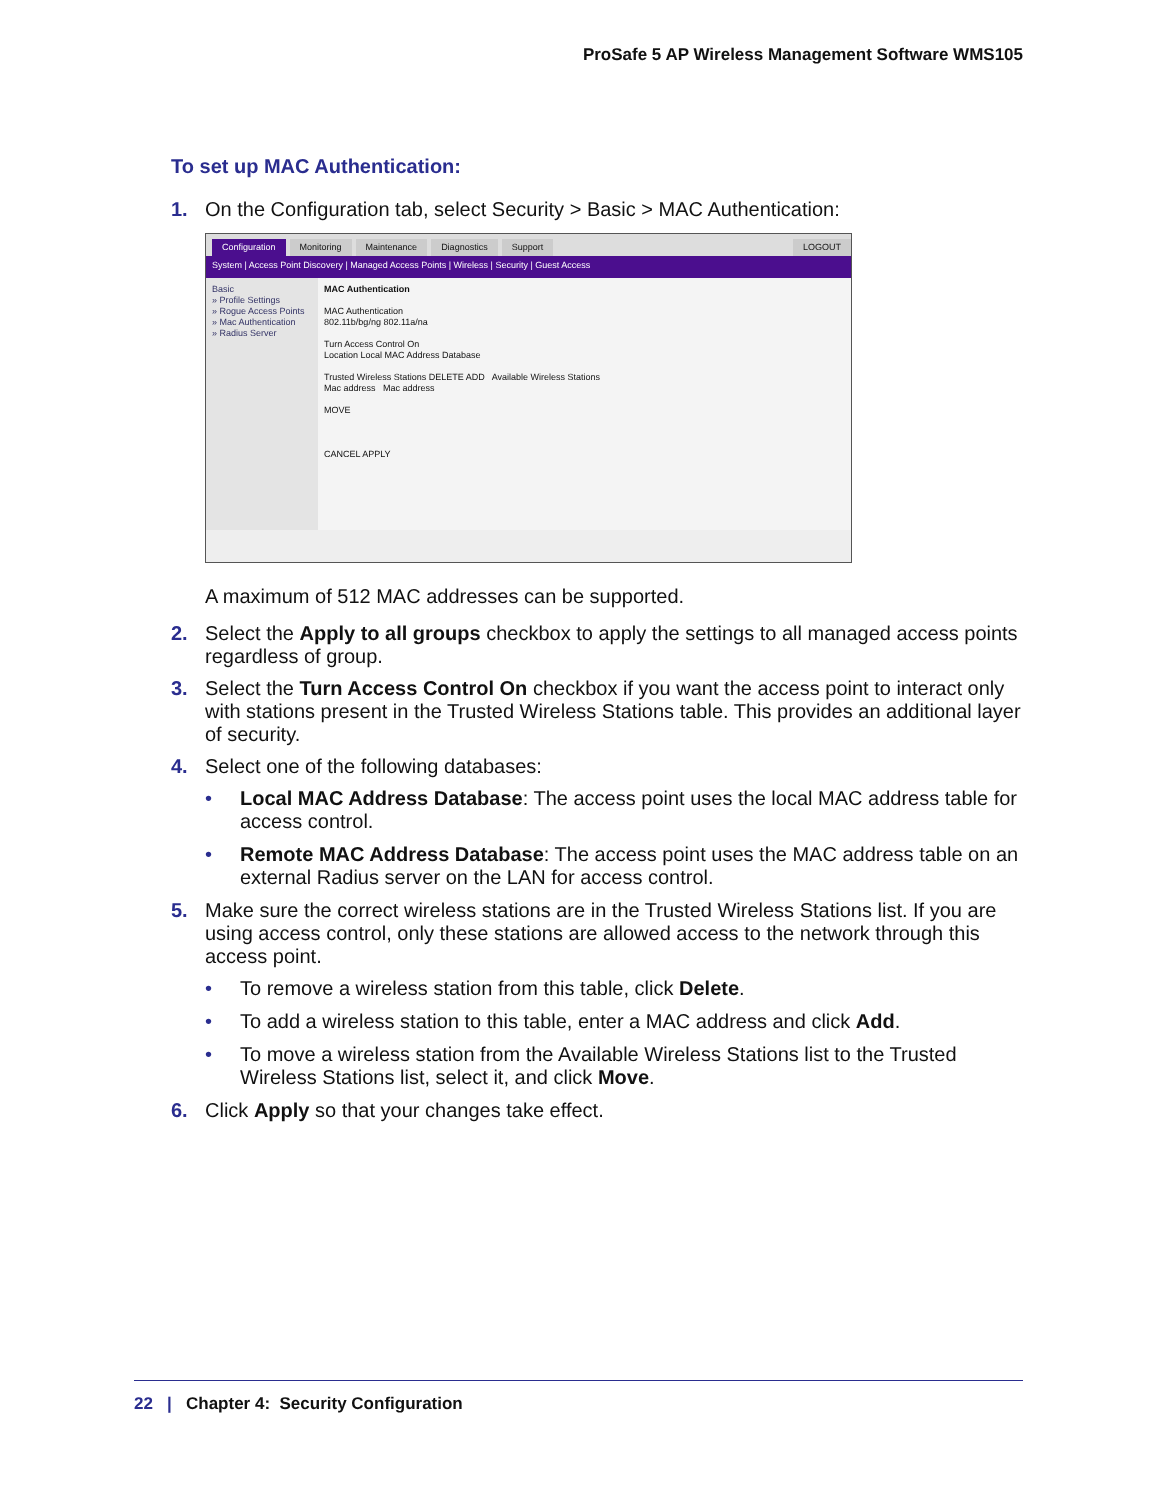ProSafe 5 AP Wireless Management Software WMS105
To set up MAC Authentication:
1. On the Configuration tab, select Security > Basic > MAC Authentication:
Configuration Monitoring Maintenance Diagnostics Support LOGOUT
System | Access Point Discovery | Managed Access Points | Wireless | Security | Guest Access
Basic
» Profile Settings
» Rogue Access Points
» Mac Authentication
» Radius Server
MAC Authentication
MAC Authentication
802.11b/bg/ng 802.11a/na
Turn Access Control On
Location Local MAC Address Database
Trusted Wireless Stations DELETE ADD Available Wireless Stations
Mac address Mac address
MOVE
CANCEL APPLY
A maximum of 512 MAC addresses can be supported.
2. Select the Apply to all groups checkbox to apply the settings to all managed access points regardless of group.
3. Select the Turn Access Control On checkbox if you want the access point to interact only with stations present in the Trusted Wireless Stations table. This provides an additional layer of security.
4. Select one of the following databases:
• Local MAC Address Database: The access point uses the local MAC address table for access control.
• Remote MAC Address Database: The access point uses the MAC address table on an external Radius server on the LAN for access control.
5. Make sure the correct wireless stations are in the Trusted Wireless Stations list. If you are using access control, only these stations are allowed access to the network through this access point.
• To remove a wireless station from this table, click Delete.
• To add a wireless station to this table, enter a MAC address and click Add.
• To move a wireless station from the Available Wireless Stations list to the Trusted Wireless Stations list, select it, and click Move.
6. Click Apply so that your changes take effect.
22 | Chapter 4: Security Configuration